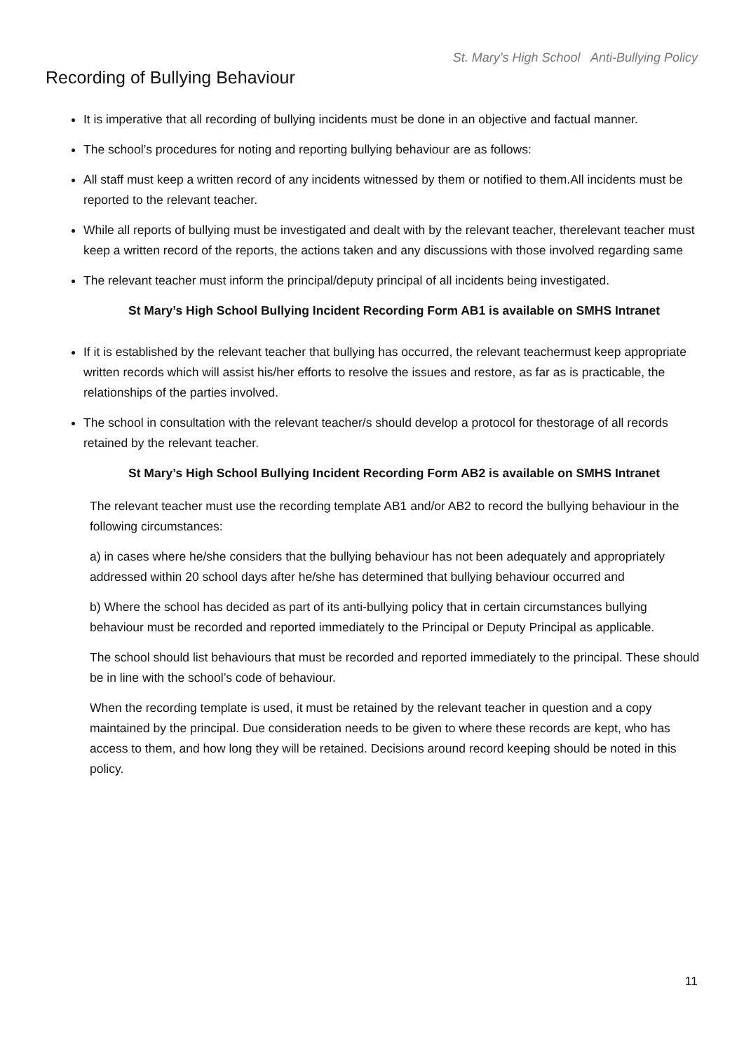St. Mary’s High School Anti-Bullying Policy
Recording of Bullying Behaviour
It is imperative that all recording of bullying incidents must be done in an objective and factual manner.
The school’s procedures for noting and reporting bullying behaviour are as follows:
All staff must keep a written record of any incidents witnessed by them or notified to them.All incidents must be reported to the relevant teacher.
While all reports of bullying must be investigated and dealt with by the relevant teacher, therelevant teacher must keep a written record of the reports, the actions taken and any discussions with those involved regarding same
The relevant teacher must inform the principal/deputy principal of all incidents being investigated.
St Mary’s High School Bullying Incident Recording Form AB1 is available on SMHS Intranet
If it is established by the relevant teacher that bullying has occurred, the relevant teachermust keep appropriate written records which will assist his/her efforts to resolve the issues and restore, as far as is practicable, the relationships of the parties involved.
The school in consultation with the relevant teacher/s should develop a protocol for thestorage of all records retained by the relevant teacher.
St Mary’s High School Bullying Incident Recording Form AB2 is available on SMHS Intranet
The relevant teacher must use the recording template AB1 and/or AB2 to record the bullying behaviour in the following circumstances:
a) in cases where he/she considers that the bullying behaviour has not been adequately and appropriately addressed within 20 school days after he/she has determined that bullying behaviour occurred and
b) Where the school has decided as part of its anti-bullying policy that in certain circumstances bullying behaviour must be recorded and reported immediately to the Principal or Deputy Principal as applicable.
The school should list behaviours that must be recorded and reported immediately to the principal. These should be in line with the school’s code of behaviour.
When the recording template is used, it must be retained by the relevant teacher in question and a copy maintained by the principal. Due consideration needs to be given to where these records are kept, who has access to them, and how long they will be retained. Decisions around record keeping should be noted in this policy.
11